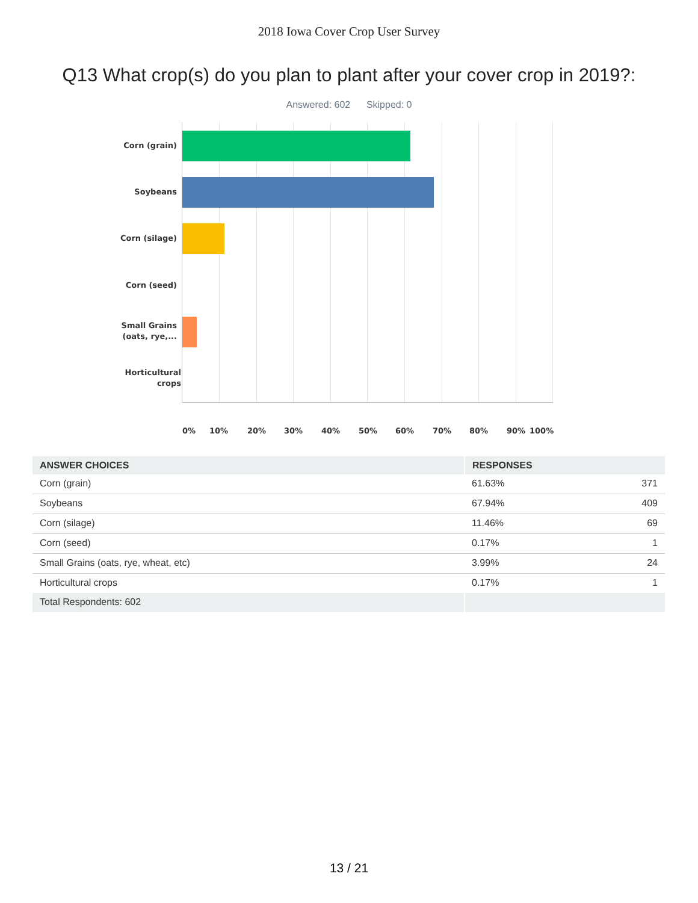2018 Iowa Cover Crop User Survey
Q13 What crop(s) do you plan to plant after your cover crop in 2019?:
Answered: 602 Skipped: 0
Corn (grain)
Soybeans
Corn (silage)
Corn (seed)
Small Grains (oats, rye,...
Horticultural crops
0% 10% 20% 30% 40% 50% 60% 70% 80% 90% 100%
| ANSWER CHOICES | RESPONSES | |
| --- | --- | --- |
| Corn (grain) | 61.63% | 371 |
| Soybeans | 67.94% | 409 |
| Corn (silage) | 11.46% | 69 |
| Corn (seed) | 0.17% | 1 |
| Small Grains (oats, rye, wheat, etc) | 3.99% | 24 |
| Horticultural crops | 0.17% | 1 |
| Total Respondents: 602 | | |
13 / 21